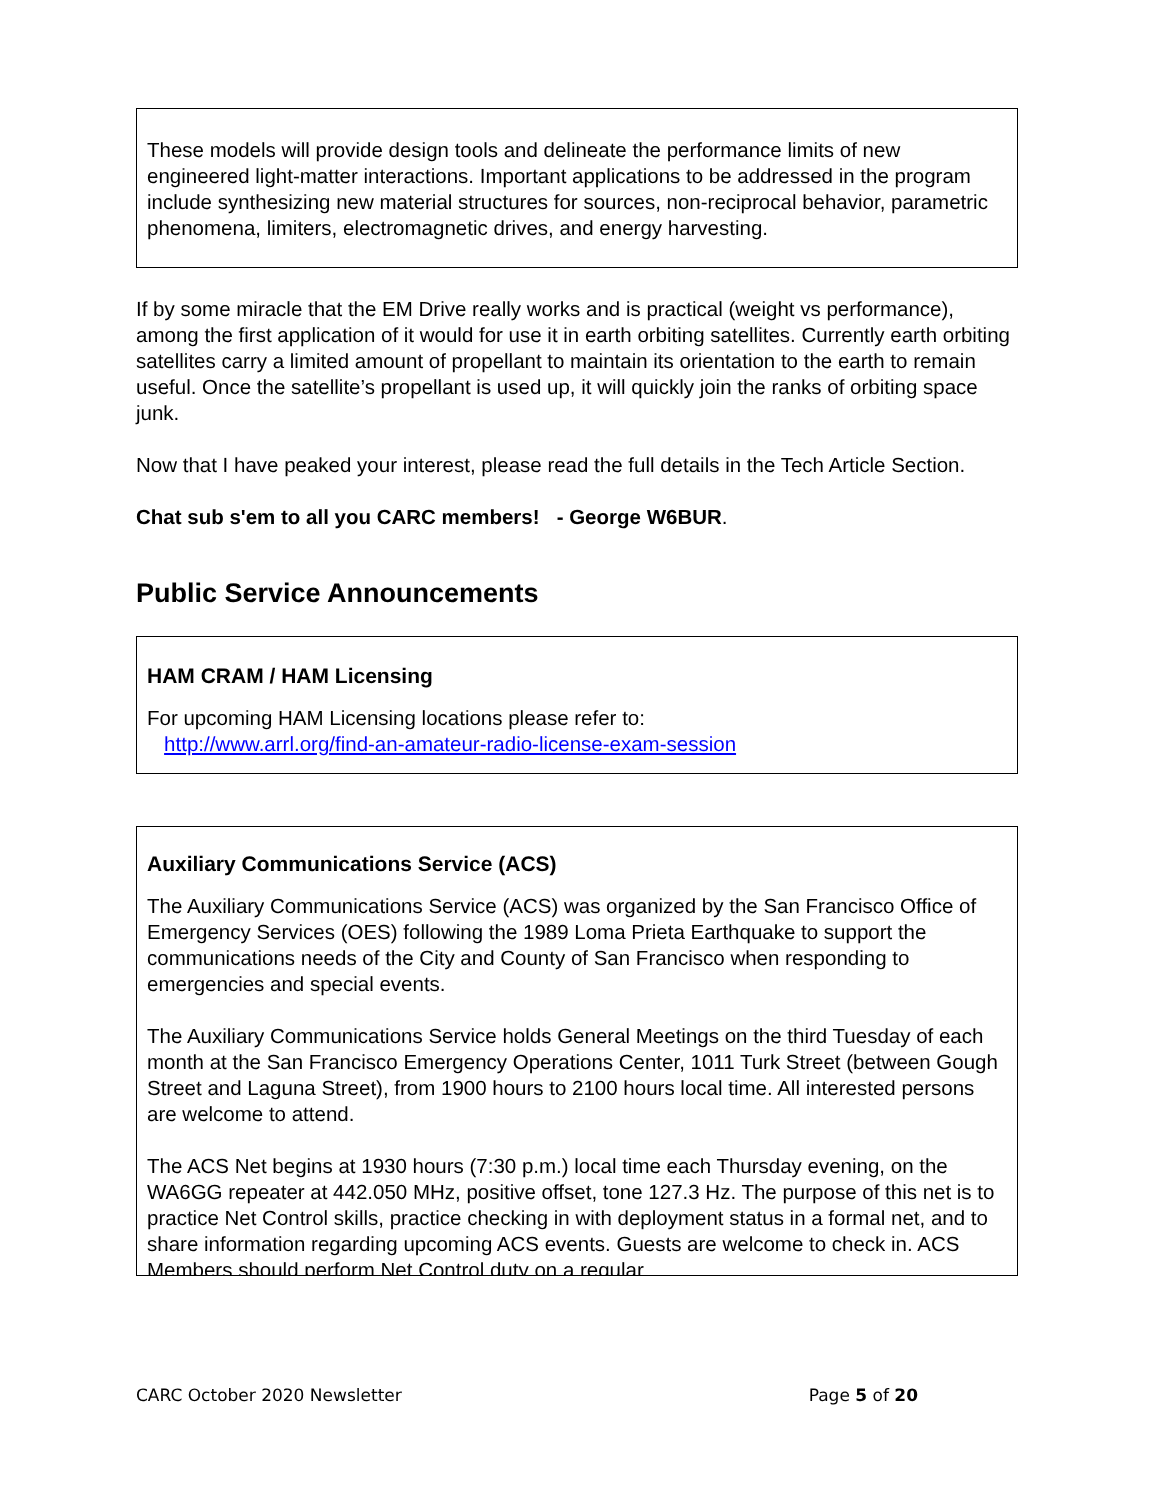These models will provide design tools and delineate the performance limits of new engineered light-matter interactions. Important applications to be addressed in the program include synthesizing new material structures for sources, non-reciprocal behavior, parametric phenomena, limiters, electromagnetic drives, and energy harvesting.
If by some miracle that the EM Drive really works and is practical (weight vs performance), among the first application of it would for use it in earth orbiting satellites. Currently earth orbiting satellites carry a limited amount of propellant to maintain its orientation to the earth to remain useful. Once the satellite’s propellant is used up, it will quickly join the ranks of orbiting space junk.
Now that I have peaked your interest, please read the full details in the Tech Article Section.
Chat sub s'em to all you CARC members! - George W6BUR.
Public Service Announcements
HAM CRAM / HAM Licensing
For upcoming HAM Licensing locations please refer to:
http://www.arrl.org/find-an-amateur-radio-license-exam-session
Auxiliary Communications Service (ACS)
The Auxiliary Communications Service (ACS) was organized by the San Francisco Office of Emergency Services (OES) following the 1989 Loma Prieta Earthquake to support the communications needs of the City and County of San Francisco when responding to emergencies and special events.
The Auxiliary Communications Service holds General Meetings on the third Tuesday of each month at the San Francisco Emergency Operations Center, 1011 Turk Street (between Gough Street and Laguna Street), from 1900 hours to 2100 hours local time. All interested persons are welcome to attend.
The ACS Net begins at 1930 hours (7:30 p.m.) local time each Thursday evening, on the WA6GG repeater at 442.050 MHz, positive offset, tone 127.3 Hz. The purpose of this net is to practice Net Control skills, practice checking in with deployment status in a formal net, and to share information regarding upcoming ACS events. Guests are welcome to check in. ACS Members should perform Net Control duty on a regular
CARC October 2020 Newsletter Page 5 of 20